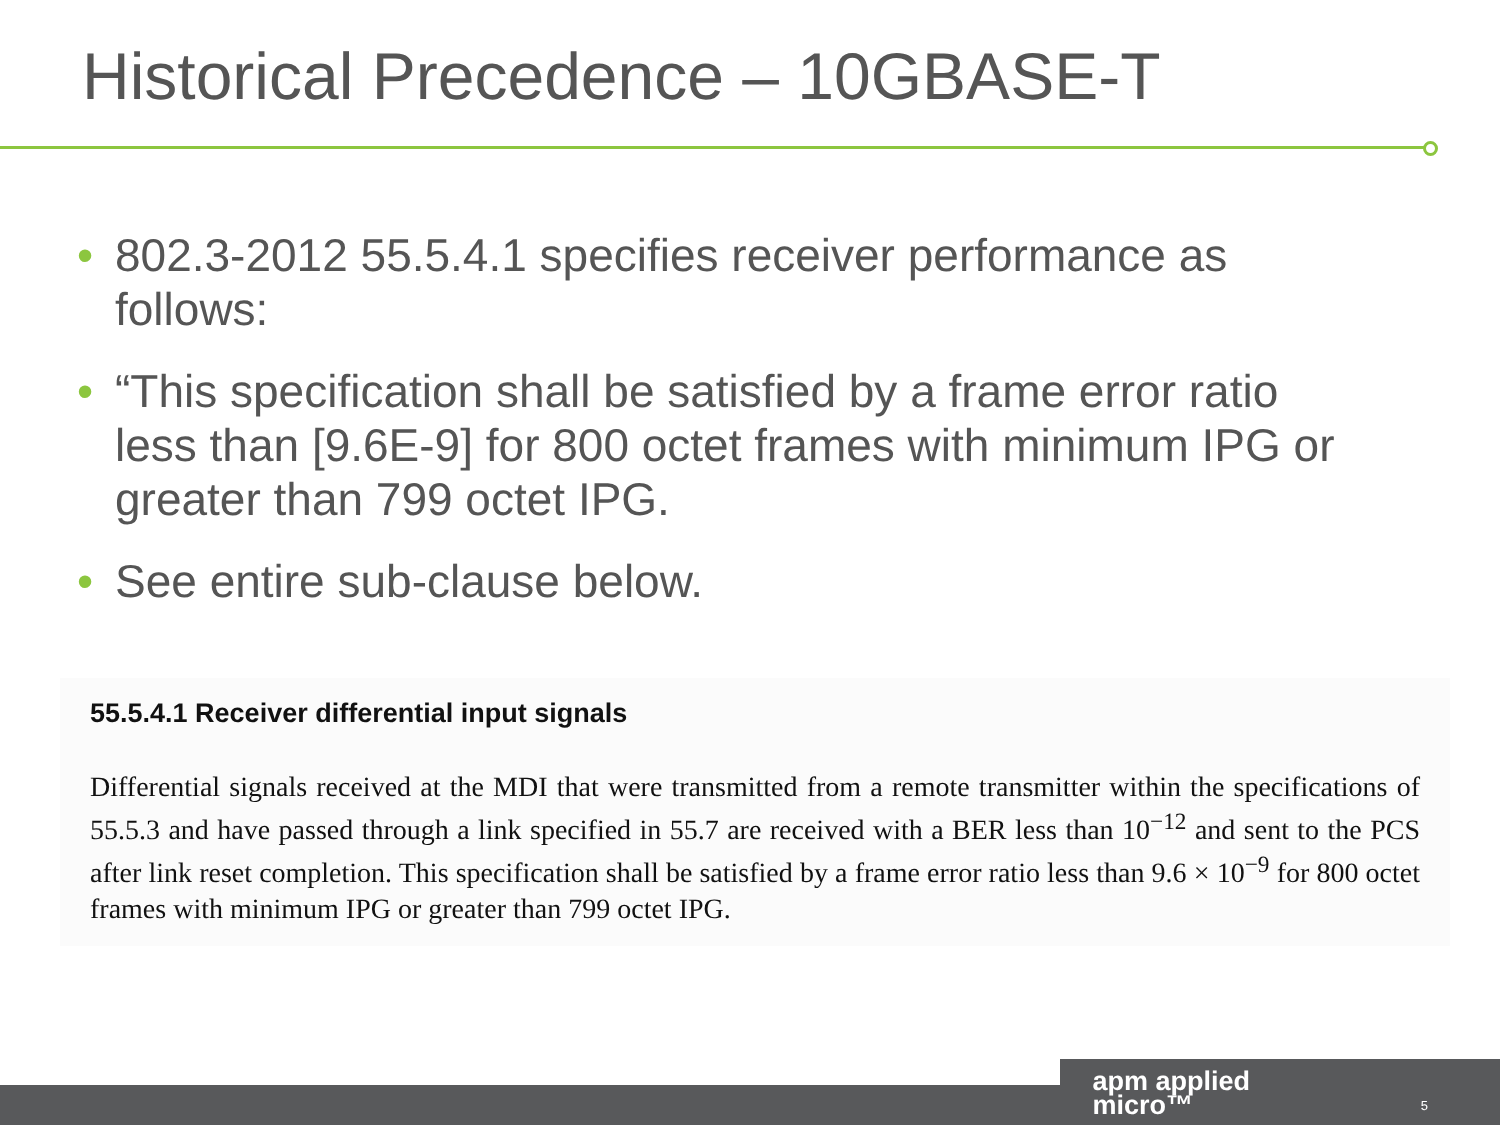Historical Precedence – 10GBASE-T
• 802.3-2012 55.5.4.1 specifies receiver performance as follows:
• “This specification shall be satisfied by a frame error ratio less than [9.6E-9] for 800 octet frames with minimum IPG or greater than 799 octet IPG.
• See entire sub-clause below.
55.5.4.1 Receiver differential input signals
Differential signals received at the MDI that were transmitted from a remote transmitter within the specifications of 55.5.3 and have passed through a link specified in 55.7 are received with a BER less than 10<sup>−12</sup> and sent to the PCS after link reset completion. This specification shall be satisfied by a frame error ratio less than 9.6 × 10<sup>−9</sup> for 800 octet frames with minimum IPG or greater than 799 octet IPG.
apm applied
micro™
5